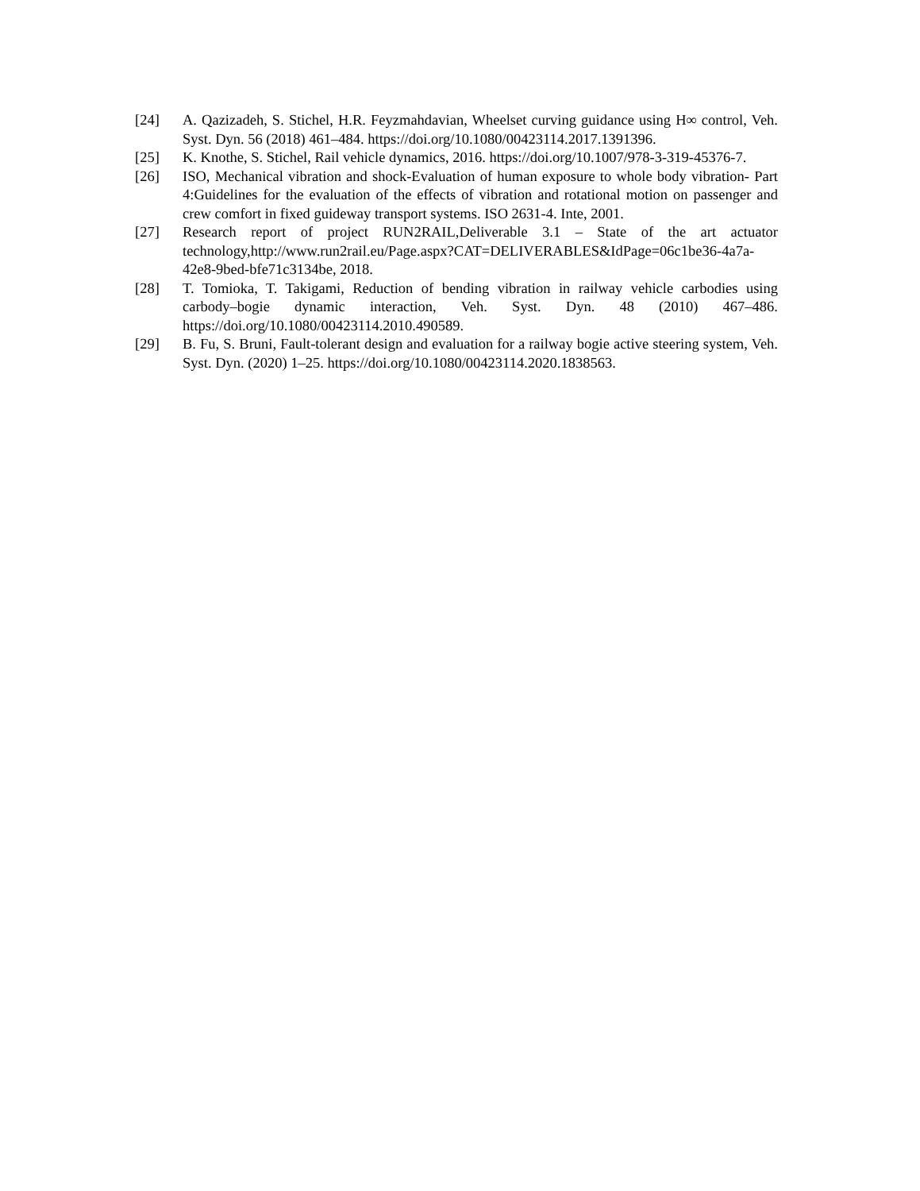[24] A. Qazizadeh, S. Stichel, H.R. Feyzmahdavian, Wheelset curving guidance using H∞ control, Veh. Syst. Dyn. 56 (2018) 461–484. https://doi.org/10.1080/00423114.2017.1391396.
[25] K. Knothe, S. Stichel, Rail vehicle dynamics, 2016. https://doi.org/10.1007/978-3-319-45376-7.
[26] ISO, Mechanical vibration and shock-Evaluation of human exposure to whole body vibration- Part 4:Guidelines for the evaluation of the effects of vibration and rotational motion on passenger and crew comfort in fixed guideway transport systems. ISO 2631-4. Inte, 2001.
[27] Research report of project RUN2RAIL,Deliverable 3.1 – State of the art actuator technology,http://www.run2rail.eu/Page.aspx?CAT=DELIVERABLES&IdPage=06c1be36-4a7a-42e8-9bed-bfe71c3134be, 2018.
[28] T. Tomioka, T. Takigami, Reduction of bending vibration in railway vehicle carbodies using carbody–bogie dynamic interaction, Veh. Syst. Dyn. 48 (2010) 467–486. https://doi.org/10.1080/00423114.2010.490589.
[29] B. Fu, S. Bruni, Fault-tolerant design and evaluation for a railway bogie active steering system, Veh. Syst. Dyn. (2020) 1–25. https://doi.org/10.1080/00423114.2020.1838563.